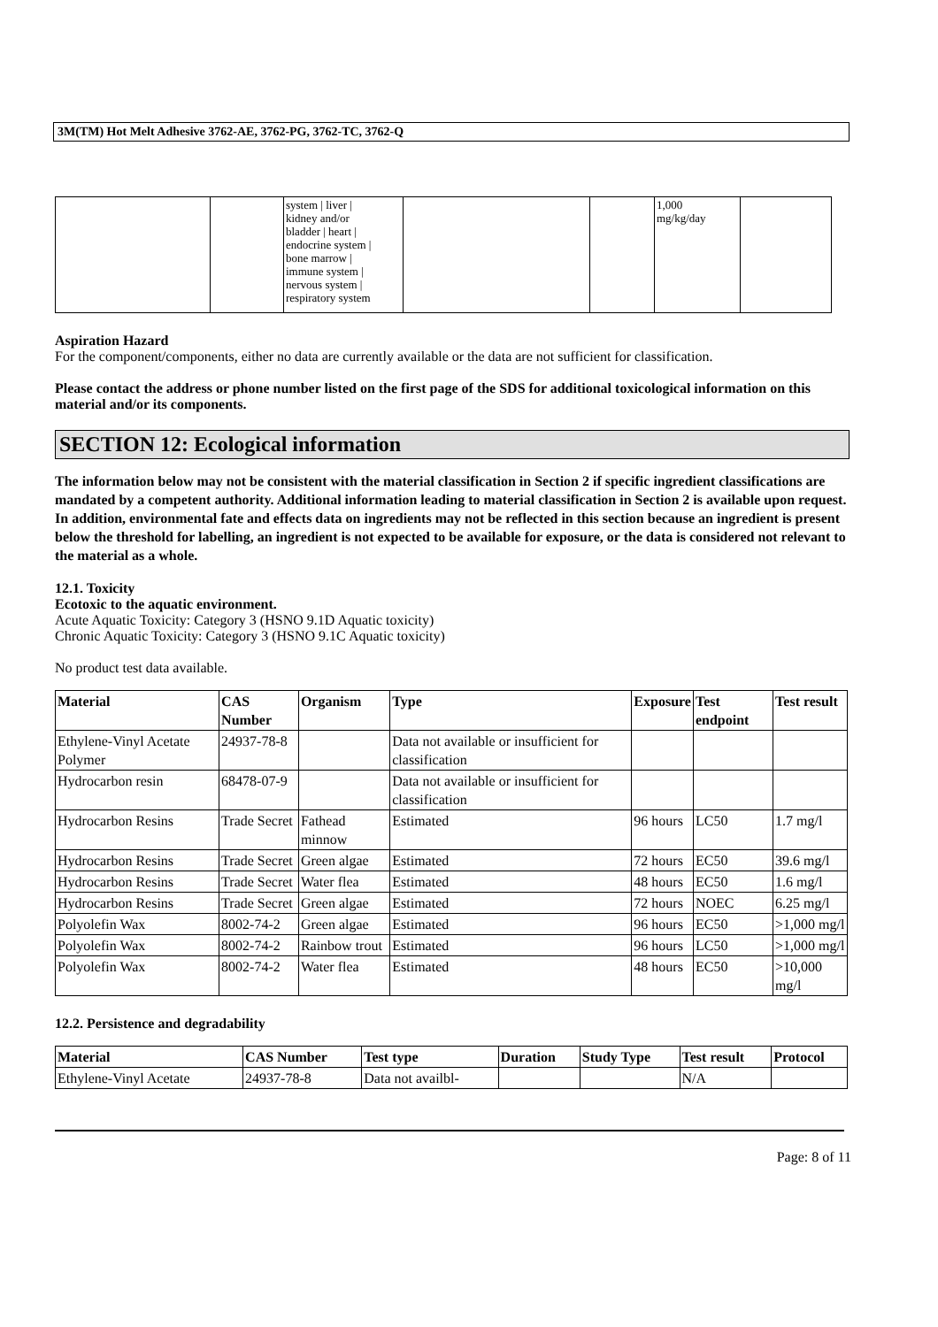3M(TM) Hot Melt Adhesive 3762-AE, 3762-PG, 3762-TC, 3762-Q
| | | system / liver / kidney and/or bladder / heart / endocrine system / bone marrow / immune system / nervous system / respiratory system | | | 1,000 mg/kg/day | |
Aspiration Hazard
For the component/components, either no data are currently available or the data are not sufficient for classification.
Please contact the address or phone number listed on the first page of the SDS for additional toxicological information on this material and/or its components.
SECTION 12: Ecological information
The information below may not be consistent with the material classification in Section 2 if specific ingredient classifications are mandated by a competent authority. Additional information leading to material classification in Section 2 is available upon request. In addition, environmental fate and effects data on ingredients may not be reflected in this section because an ingredient is present below the threshold for labelling, an ingredient is not expected to be available for exposure, or the data is considered not relevant to the material as a whole.
12.1. Toxicity
Ecotoxic to the aquatic environment.
Acute Aquatic Toxicity: Category 3 (HSNO 9.1D Aquatic toxicity)
Chronic Aquatic Toxicity: Category 3 (HSNO 9.1C Aquatic toxicity)
No product test data available.
| Material | CAS Number | Organism | Type | Exposure | Test endpoint | Test result |
| --- | --- | --- | --- | --- | --- | --- |
| Ethylene-Vinyl Acetate Polymer | 24937-78-8 | | Data not available or insufficient for classification | | | |
| Hydrocarbon resin | 68478-07-9 | | Data not available or insufficient for classification | | | |
| Hydrocarbon Resins | Trade Secret | Fathead minnow | Estimated | 96 hours | LC50 | 1.7 mg/l |
| Hydrocarbon Resins | Trade Secret | Green algae | Estimated | 72 hours | EC50 | 39.6 mg/l |
| Hydrocarbon Resins | Trade Secret | Water flea | Estimated | 48 hours | EC50 | 1.6 mg/l |
| Hydrocarbon Resins | Trade Secret | Green algae | Estimated | 72 hours | NOEC | 6.25 mg/l |
| Polyolefin Wax | 8002-74-2 | Green algae | Estimated | 96 hours | EC50 | >1,000 mg/l |
| Polyolefin Wax | 8002-74-2 | Rainbow trout | Estimated | 96 hours | LC50 | >1,000 mg/l |
| Polyolefin Wax | 8002-74-2 | Water flea | Estimated | 48 hours | EC50 | >10,000 mg/l |
12.2. Persistence and degradability
| Material | CAS Number | Test type | Duration | Study Type | Test result | Protocol |
| --- | --- | --- | --- | --- | --- | --- |
| Ethylene-Vinyl Acetate | 24937-78-8 | Data not availbl- | | | N/A | |
Page: 8 of 11